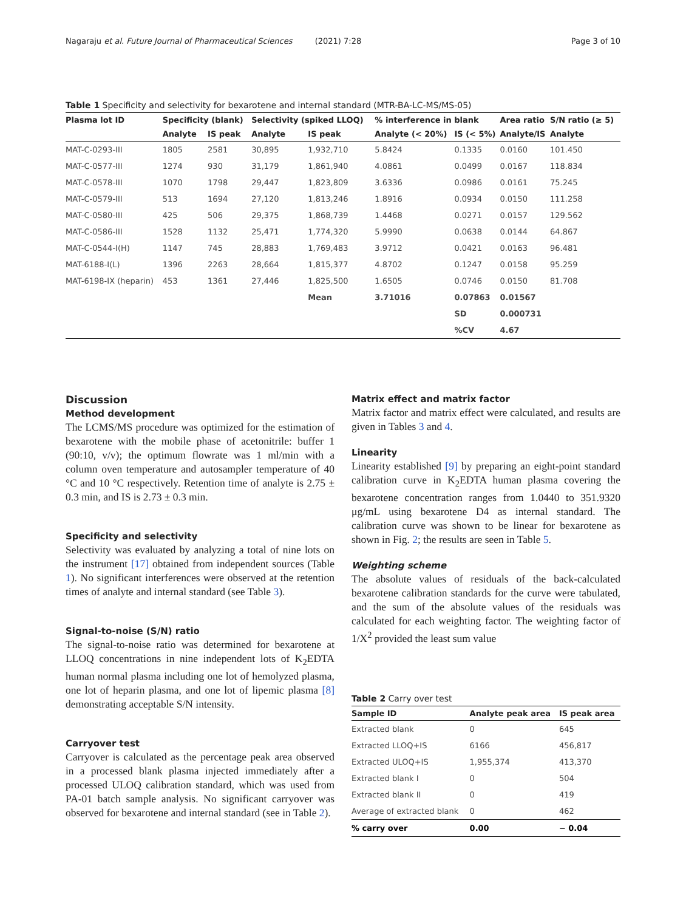Nagaraju et al. Future Journal of Pharmaceutical Sciences (2021) 7:28 Page 3 of 10
Table 1 Specificity and selectivity for bexarotene and internal standard (MTR-BA-LC-MS/MS-05)
| Plasma lot ID | Specificity (blank) | | Selectivity (spiked LLOQ) | | % interference in blank | | Area ratio | S/N ratio (≥ 5) |
| --- | --- | --- | --- | --- | --- | --- | --- | --- |
| | Analyte | IS peak | Analyte | IS peak | Analyte (< 20%) | IS (< 5%) | Analyte/IS | Analyte |
| MAT-C-0293-III | 1805 | 2581 | 30,895 | 1,932,710 | 5.8424 | 0.1335 | 0.0160 | 101.450 |
| MAT-C-0577-III | 1274 | 930 | 31,179 | 1,861,940 | 4.0861 | 0.0499 | 0.0167 | 118.834 |
| MAT-C-0578-III | 1070 | 1798 | 29,447 | 1,823,809 | 3.6336 | 0.0986 | 0.0161 | 75.245 |
| MAT-C-0579-III | 513 | 1694 | 27,120 | 1,813,246 | 1.8916 | 0.0934 | 0.0150 | 111.258 |
| MAT-C-0580-III | 425 | 506 | 29,375 | 1,868,739 | 1.4468 | 0.0271 | 0.0157 | 129.562 |
| MAT-C-0586-III | 1528 | 1132 | 25,471 | 1,774,320 | 5.9990 | 0.0638 | 0.0144 | 64.867 |
| MAT-C-0544-I(H) | 1147 | 745 | 28,883 | 1,769,483 | 3.9712 | 0.0421 | 0.0163 | 96.481 |
| MAT-6188-I(L) | 1396 | 2263 | 28,664 | 1,815,377 | 4.8702 | 0.1247 | 0.0158 | 95.259 |
| MAT-6198-IX (heparin) | 453 | 1361 | 27,446 | 1,825,500 | 1.6505 | 0.0746 | 0.0150 | 81.708 |
| | | | | Mean | 3.71016 | 0.07863 | 0.01567 | |
| | | | | | | SD | 0.000731 | |
| | | | | | | %CV | 4.67 | |
Discussion
Method development
The LCMS/MS procedure was optimized for the estimation of bexarotene with the mobile phase of acetonitrile: buffer 1 (90:10, v/v); the optimum flowrate was 1 ml/min with a column oven temperature and autosampler temperature of 40 °C and 10 °C respectively. Retention time of analyte is 2.75 ± 0.3 min, and IS is 2.73 ± 0.3 min.
Specificity and selectivity
Selectivity was evaluated by analyzing a total of nine lots on the instrument [17] obtained from independent sources (Table 1). No significant interferences were observed at the retention times of analyte and internal standard (see Table 3).
Signal-to-noise (S/N) ratio
The signal-to-noise ratio was determined for bexarotene at LLOQ concentrations in nine independent lots of K<sub>2</sub>EDTA human normal plasma including one lot of hemolyzed plasma, one lot of heparin plasma, and one lot of lipemic plasma [8] demonstrating acceptable S/N intensity.
Carryover test
Carryover is calculated as the percentage peak area observed in a processed blank plasma injected immediately after a processed ULOQ calibration standard, which was used from PA-01 batch sample analysis. No significant carryover was observed for bexarotene and internal standard (see in Table 2).
Matrix effect and matrix factor
Matrix factor and matrix effect were calculated, and results are given in Tables 3 and 4.
Linearity
Linearity established [9] by preparing an eight-point standard calibration curve in K<sub>2</sub>EDTA human plasma covering the bexarotene concentration ranges from 1.0440 to 351.9320 μg/mL using bexarotene D4 as internal standard. The calibration curve was shown to be linear for bexarotene as shown in Fig. 2; the results are seen in Table 5.
Weighting scheme
The absolute values of residuals of the back-calculated bexarotene calibration standards for the curve were tabulated, and the sum of the absolute values of the residuals was calculated for each weighting factor. The weighting factor of 1/X<sup>2</sup> provided the least sum value
Table 2 Carry over test
| Sample ID | Analyte peak area | IS peak area |
| --- | --- | --- |
| Extracted blank | 0 | 645 |
| Extracted LLOQ+IS | 6166 | 456,817 |
| Extracted ULOQ+IS | 1,955,374 | 413,370 |
| Extracted blank I | 0 | 504 |
| Extracted blank II | 0 | 419 |
| Average of extracted blank | 0 | 462 |
| % carry over | 0.00 | − 0.04 |